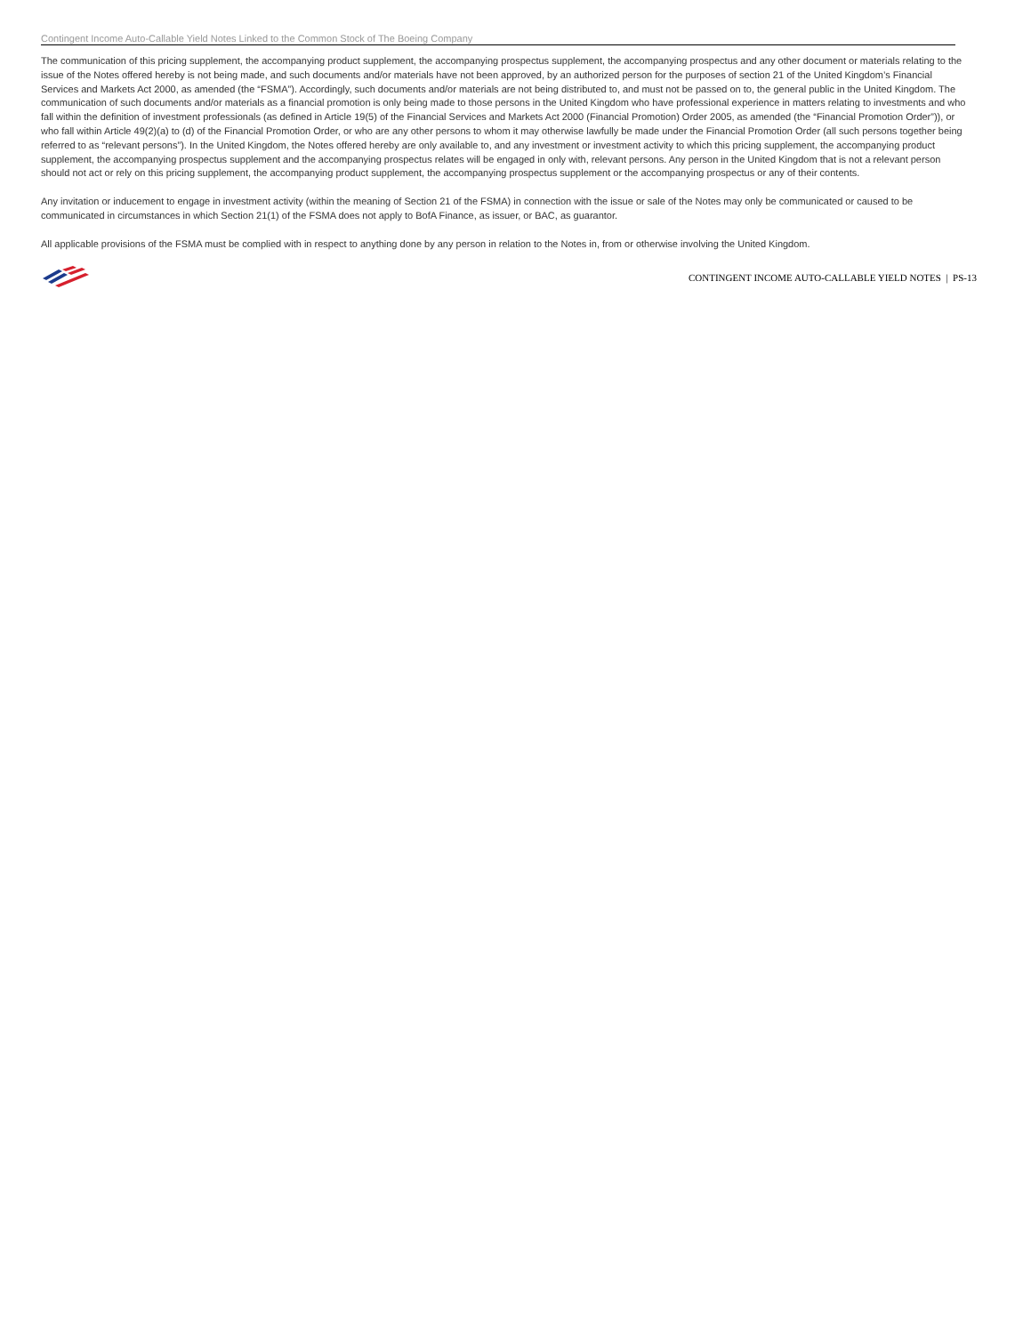Contingent Income Auto-Callable Yield Notes Linked to the Common Stock of The Boeing Company
The communication of this pricing supplement, the accompanying product supplement, the accompanying prospectus supplement, the accompanying prospectus and any other document or materials relating to the issue of the Notes offered hereby is not being made, and such documents and/or materials have not been approved, by an authorized person for the purposes of section 21 of the United Kingdom’s Financial Services and Markets Act 2000, as amended (the “FSMA”). Accordingly, such documents and/or materials are not being distributed to, and must not be passed on to, the general public in the United Kingdom. The communication of such documents and/or materials as a financial promotion is only being made to those persons in the United Kingdom who have professional experience in matters relating to investments and who fall within the definition of investment professionals (as defined in Article 19(5) of the Financial Services and Markets Act 2000 (Financial Promotion) Order 2005, as amended (the “Financial Promotion Order”)), or who fall within Article 49(2)(a) to (d) of the Financial Promotion Order, or who are any other persons to whom it may otherwise lawfully be made under the Financial Promotion Order (all such persons together being referred to as “relevant persons”). In the United Kingdom, the Notes offered hereby are only available to, and any investment or investment activity to which this pricing supplement, the accompanying product supplement, the accompanying prospectus supplement and the accompanying prospectus relates will be engaged in only with, relevant persons. Any person in the United Kingdom that is not a relevant person should not act or rely on this pricing supplement, the accompanying product supplement, the accompanying prospectus supplement or the accompanying prospectus or any of their contents.
Any invitation or inducement to engage in investment activity (within the meaning of Section 21 of the FSMA) in connection with the issue or sale of the Notes may only be communicated or caused to be communicated in circumstances in which Section 21(1) of the FSMA does not apply to BofA Finance, as issuer, or BAC, as guarantor.
All applicable provisions of the FSMA must be complied with in respect to anything done by any person in relation to the Notes in, from or otherwise involving the United Kingdom.
CONTINGENT INCOME AUTO-CALLABLE YIELD NOTES | PS-13